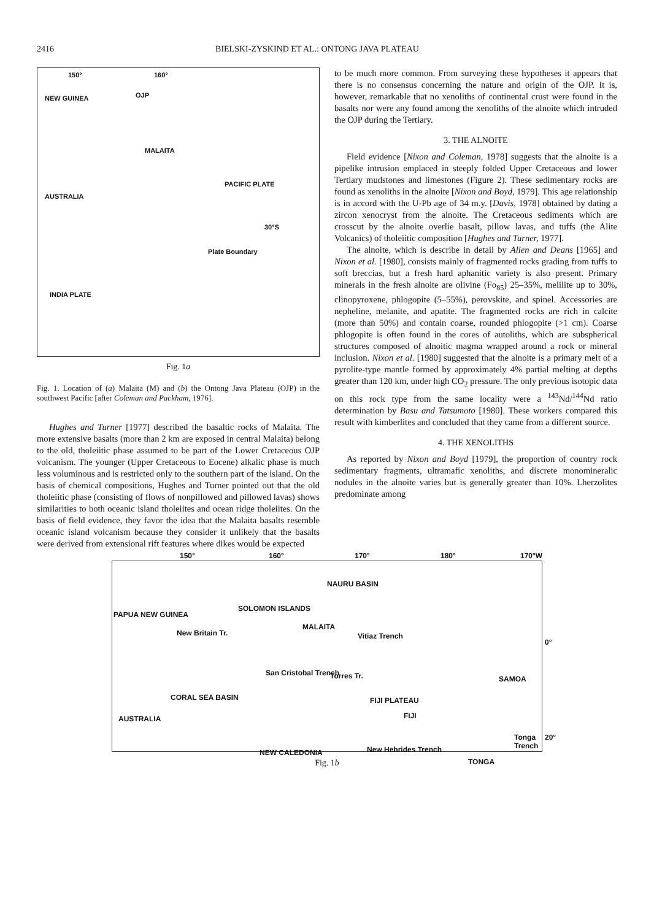2416 BIELSKI-ZYSKIND ET AL.: ONTONG JAVA PLATEAU
150° 160°
NEW GUINEA OJP
MALAITA
AUSTRALIA
PACIFIC PLATE
Plate Boundary
30°S
INDIA PLATE
Fig. 1a
Fig. 1. Location of (a) Malaita (M) and (b) the Ontong Java Plateau (OJP) in the southwest Pacific [after Coleman and Packham, 1976].
Hughes and Turner [1977] described the basaltic rocks of Malaita. The more extensive basalts (more than 2 km are exposed in central Malaita) belong to the old, tholeiitic phase assumed to be part of the Lower Cretaceous OJP volcanism. The younger (Upper Cretaceous to Eocene) alkalic phase is much less voluminous and is restricted only to the southern part of the island. On the basis of chemical compositions, Hughes and Turner pointed out that the old tholeiitic phase (consisting of flows of nonpillowed and pillowed lavas) shows similarities to both oceanic island tholeiites and ocean ridge tholeiites. On the basis of field evidence, they favor the idea that the Malaita basalts resemble oceanic island volcanism because they consider it unlikely that the basalts were derived from extensional rift features where dikes would be expected
to be much more common. From surveying these hypotheses it appears that there is no consensus concerning the nature and origin of the OJP. It is, however, remarkable that no xenoliths of continental crust were found in the basalts nor were any found among the xenoliths of the alnoite which intruded the OJP during the Tertiary.
3. THE ALNOITE
Field evidence [Nixon and Coleman, 1978] suggests that the alnoite is a pipelike intrusion emplaced in steeply folded Upper Cretaceous and lower Tertiary mudstones and limestones (Figure 2). These sedimentary rocks are found as xenoliths in the alnoite [Nixon and Boyd, 1979]. This age relationship is in accord with the U-Pb age of 34 m.y. [Davis, 1978] obtained by dating a zircon xenocryst from the alnoite. The Cretaceous sediments which are crosscut by the alnoite overlie basalt, pillow lavas, and tuffs (the Alite Volcanics) of tholeiitic composition [Hughes and Turner, 1977].
The alnoite, which is describe in detail by Allen and Deans [1965] and Nixon et al. [1980], consists mainly of fragmented rocks grading from tuffs to soft breccias, but a fresh hard aphanitic variety is also present. Primary minerals in the fresh alnoite are olivine (Fo<sub>85</sub>) 25–35%, melilite up to 30%, clinopyroxene, phlogopite (5–55%), perovskite, and spinel. Accessories are nepheline, melanite, and apatite. The fragmented rocks are rich in calcite (more than 50%) and contain coarse, rounded phlogopite (>1 cm). Coarse phlogopite is often found in the cores of autoliths, which are subspherical structures composed of alnoitic magma wrapped around a rock or mineral inclusion. Nixon et al. [1980] suggested that the alnoite is a primary melt of a pyrolite-type mantle formed by approximately 4% partial melting at depths greater than 120 km, under high CO<sub>2</sub> pressure. The only previous isotopic data on this rock type from the same locality were a <sup>143</sup>Nd/<sup>144</sup>Nd ratio determination by Basu and Tatsumoto [1980]. These workers compared this result with kimberlites and concluded that they came from a different source.
4. THE XENOLITHS
As reported by Nixon and Boyd [1979], the proportion of country rock sedimentary fragments, ultramafic xenoliths, and discrete monomineralic nodules in the alnoite varies but is generally greater than 10%. Lherzolites predominate among
150° 160° 170° 180° 170°W
NAURU BASIN
PAPUA NEW GUINEA
SOLOMON ISLANDS
MALAITA
New Britain Tr. Vitiaz Trench
San Cristobal Trench Torres Tr. SAMOA
CORAL SEA BASIN FIJI PLATEAU
FIJI AUSTRALIA
New Hebrides Trench NEW CALEDONIA
TONGA
Tonga Trench
0°
20°
Fig. 1b